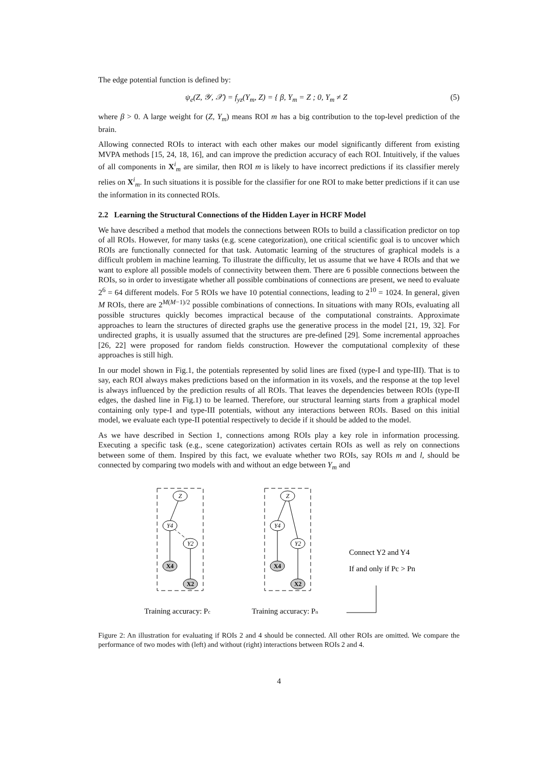The edge potential function is defined by:
ψ<sub>e</sub>(Z, 𝒴, 𝒳) = f<sub>yz</sub>(Y<sub>m</sub>, Z) = { β, Y<sub>m</sub> = Z ; 0, Y<sub>m</sub> ≠ Z (5)
where β > 0. A large weight for (Z, Y<sub>m</sub>) means ROI m has a big contribution to the top-level prediction of the brain.
Allowing connected ROIs to interact with each other makes our model significantly different from existing MVPA methods [15, 24, 18, 16], and can improve the prediction accuracy of each ROI. Intuitively, if the values of all components in X<sup>i</sup><sub>m</sub> are similar, then ROI m is likely to have incorrect predictions if its classifier merely relies on X<sup>i</sup><sub>m</sub>. In such situations it is possible for the classifier for one ROI to make better predictions if it can use the information in its connected ROIs.
2.2 Learning the Structural Connections of the Hidden Layer in HCRF Model
We have described a method that models the connections between ROIs to build a classification predictor on top of all ROIs. However, for many tasks (e.g. scene categorization), one critical scientific goal is to uncover which ROIs are functionally connected for that task. Automatic learning of the structures of graphical models is a difficult problem in machine learning. To illustrate the difficulty, let us assume that we have 4 ROIs and that we want to explore all possible models of connectivity between them. There are 6 possible connections between the ROIs, so in order to investigate whether all possible combinations of connections are present, we need to evaluate 2<sup>6</sup> = 64 different models. For 5 ROIs we have 10 potential connections, leading to 2<sup>10</sup> = 1024. In general, given M ROIs, there are 2<sup>M(M−1)/2</sup> possible combinations of connections. In situations with many ROIs, evaluating all possible structures quickly becomes impractical because of the computational constraints. Approximate approaches to learn the structures of directed graphs use the generative process in the model [21, 19, 32]. For undirected graphs, it is usually assumed that the structures are pre-defined [29]. Some incremental approaches [26, 22] were proposed for random fields construction. However the computational complexity of these approaches is still high.
In our model shown in Fig.1, the potentials represented by solid lines are fixed (type-I and type-III). That is to say, each ROI always makes predictions based on the information in its voxels, and the response at the top level is always influenced by the prediction results of all ROIs. That leaves the dependencies between ROIs (type-II edges, the dashed line in Fig.1) to be learned. Therefore, our structural learning starts from a graphical model containing only type-I and type-III potentials, without any interactions between ROIs. Based on this initial model, we evaluate each type-II potential respectively to decide if it should be added to the model.
As we have described in Section 1, connections among ROIs play a key role in information processing. Executing a specific task (e.g., scene categorization) activates certain ROIs as well as rely on connections between some of them. Inspired by this fact, we evaluate whether two ROIs, say ROIs m and l, should be connected by comparing two models with and without an edge between Y<sub>m</sub> and
Z
Y4
Y2
Z
Y4
Y2
X4
X2
X4
X2
Training accuracy: Pc
Training accuracy: Pn
Connect Y2 and Y4
If and only if Pc > Pn
Figure 2: An illustration for evaluating if ROIs 2 and 4 should be connected. All other ROIs are omitted. We compare the performance of two modes with (left) and without (right) interactions between ROIs 2 and 4.
4